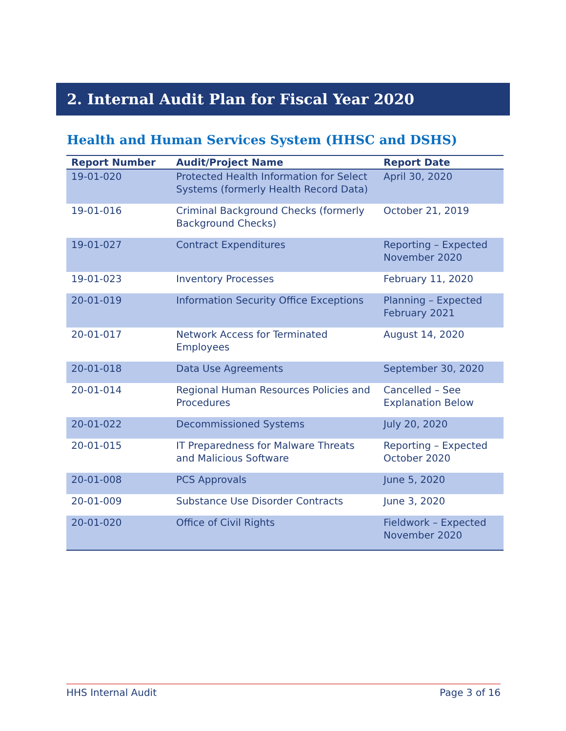2. Internal Audit Plan for Fiscal Year 2020
Health and Human Services System (HHSC and DSHS)
| Report Number | Audit/Project Name | Report Date |
| --- | --- | --- |
| 19-01-020 | Protected Health Information for Select Systems (formerly Health Record Data) | April 30, 2020 |
| 19-01-016 | Criminal Background Checks (formerly Background Checks) | October 21, 2019 |
| 19-01-027 | Contract Expenditures | Reporting – Expected November 2020 |
| 19-01-023 | Inventory Processes | February 11, 2020 |
| 20-01-019 | Information Security Office Exceptions | Planning – Expected February 2021 |
| 20-01-017 | Network Access for Terminated Employees | August 14, 2020 |
| 20-01-018 | Data Use Agreements | September 30, 2020 |
| 20-01-014 | Regional Human Resources Policies and Procedures | Cancelled – See Explanation Below |
| 20-01-022 | Decommissioned Systems | July 20, 2020 |
| 20-01-015 | IT Preparedness for Malware Threats and Malicious Software | Reporting – Expected October 2020 |
| 20-01-008 | PCS Approvals | June 5, 2020 |
| 20-01-009 | Substance Use Disorder Contracts | June 3, 2020 |
| 20-01-020 | Office of Civil Rights | Fieldwork – Expected November 2020 |
HHS Internal Audit Page 3 of 16